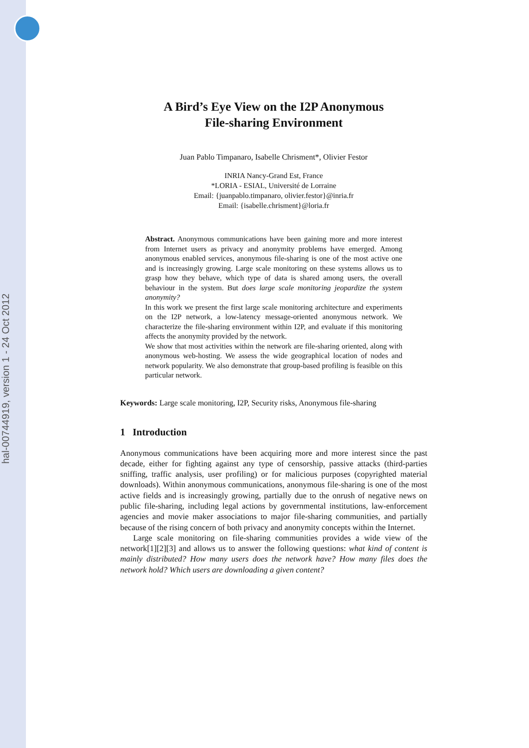hal-00744919, version 1 - 24 Oct 2012
A Bird’s Eye View on the I2P Anonymous
File-sharing Environment
Juan Pablo Timpanaro, Isabelle Chrisment*, Olivier Festor
INRIA Nancy-Grand Est, France
*LORIA - ESIAL, Université de Lorraine
Email: {juanpablo.timpanaro, olivier.festor}@inria.fr
Email: {isabelle.chrisment}@loria.fr
Abstract. Anonymous communications have been gaining more and more interest from Internet users as privacy and anonymity problems have emerged. Among anonymous enabled services, anonymous file-sharing is one of the most active one and is increasingly growing. Large scale monitoring on these systems allows us to grasp how they behave, which type of data is shared among users, the overall behaviour in the system. But does large scale monitoring jeopardize the system anonymity?
In this work we present the first large scale monitoring architecture and experiments on the I2P network, a low-latency message-oriented anonymous network. We characterize the file-sharing environment within I2P, and evaluate if this monitoring affects the anonymity provided by the network.
We show that most activities within the network are file-sharing oriented, along with anonymous web-hosting. We assess the wide geographical location of nodes and network popularity. We also demonstrate that group-based profiling is feasible on this particular network.
Keywords: Large scale monitoring, I2P, Security risks, Anonymous file-sharing
1 Introduction
Anonymous communications have been acquiring more and more interest since the past decade, either for fighting against any type of censorship, passive attacks (third-parties sniffing, traffic analysis, user profiling) or for malicious purposes (copyrighted material downloads). Within anonymous communications, anonymous file-sharing is one of the most active fields and is increasingly growing, partially due to the onrush of negative news on public file-sharing, including legal actions by governmental institutions, law-enforcement agencies and movie maker associations to major file-sharing communities, and partially because of the rising concern of both privacy and anonymity concepts within the Internet.
Large scale monitoring on file-sharing communities provides a wide view of the network[1][2][3] and allows us to answer the following questions: what kind of content is mainly distributed? How many users does the network have? How many files does the network hold? Which users are downloading a given content?